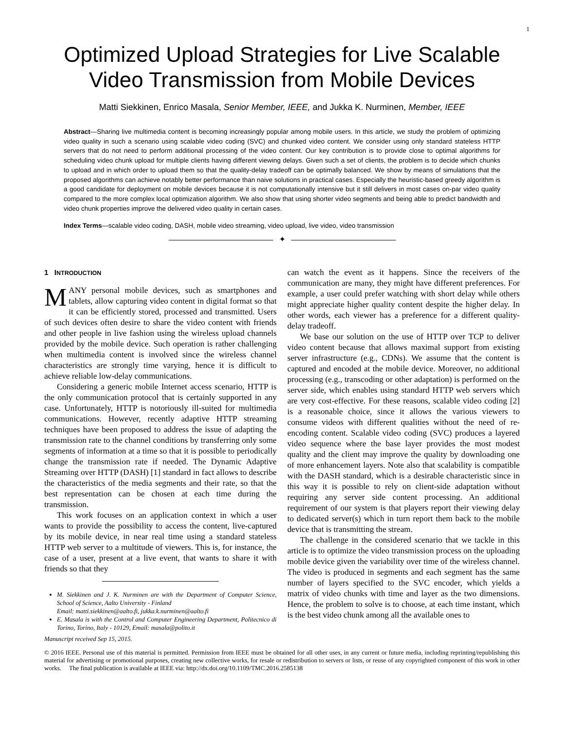1
Optimized Upload Strategies for Live Scalable Video Transmission from Mobile Devices
Matti Siekkinen, Enrico Masala, Senior Member, IEEE, and Jukka K. Nurminen, Member, IEEE
Abstract—Sharing live multimedia content is becoming increasingly popular among mobile users. In this article, we study the problem of optimizing video quality in such a scenario using scalable video coding (SVC) and chunked video content. We consider using only standard stateless HTTP servers that do not need to perform additional processing of the video content. Our key contribution is to provide close to optimal algorithms for scheduling video chunk upload for multiple clients having different viewing delays. Given such a set of clients, the problem is to decide which chunks to upload and in which order to upload them so that the quality-delay tradeoff can be optimally balanced. We show by means of simulations that the proposed algorithms can achieve notably better performance than naive solutions in practical cases. Especially the heuristic-based greedy algorithm is a good candidate for deployment on mobile devices because it is not computationally intensive but it still delivers in most cases on-par video quality compared to the more complex local optimization algorithm. We also show that using shorter video segments and being able to predict bandwidth and video chunk properties improve the delivered video quality in certain cases.
Index Terms—scalable video coding, DASH, mobile video streaming, video upload, live video, video transmission
✦
1 INTRODUCTION
MANY personal mobile devices, such as smartphones and tablets, allow capturing video content in digital format so that it can be efficiently stored, processed and transmitted. Users of such devices often desire to share the video content with friends and other people in live fashion using the wireless upload channels provided by the mobile device. Such operation is rather challenging when multimedia content is involved since the wireless channel characteristics are strongly time varying, hence it is difficult to achieve reliable low-delay communications.
Considering a generic mobile Internet access scenario, HTTP is the only communication protocol that is certainly supported in any case. Unfortunately, HTTP is notoriously ill-suited for multimedia communications. However, recently adaptive HTTP streaming techniques have been proposed to address the issue of adapting the transmission rate to the channel conditions by transferring only some segments of information at a time so that it is possible to periodically change the transmission rate if needed. The Dynamic Adaptive Streaming over HTTP (DASH) [1] standard in fact allows to describe the characteristics of the media segments and their rate, so that the best representation can be chosen at each time during the transmission.
This work focuses on an application context in which a user wants to provide the possibility to access the content, live-captured by its mobile device, in near real time using a standard stateless HTTP web server to a multitude of viewers. This is, for instance, the case of a user, present at a live event, that wants to share it with friends so that they
M. Siekkinen and J. K. Nurminen are with the Department of Computer Science, School of Science, Aalto University - Finland
Email: matti.siekkinen@aalto.fi, jukka.k.nurminen@aalto.fi
E. Masala is with the Control and Computer Engineering Department, Politecnico di Torino, Torino, Italy - 10129, Email: masala@polito.it
Manuscript received Sep 15, 2015.
can watch the event as it happens. Since the receivers of the communication are many, they might have different preferences. For example, a user could prefer watching with short delay while others might appreciate higher quality content despite the higher delay. In other words, each viewer has a preference for a different quality-delay tradeoff.
We base our solution on the use of HTTP over TCP to deliver video content because that allows maximal support from existing server infrastructure (e.g., CDNs). We assume that the content is captured and encoded at the mobile device. Moreover, no additional processing (e.g., transcoding or other adaptation) is performed on the server side, which enables using standard HTTP web servers which are very cost-effective. For these reasons, scalable video coding [2] is a reasonable choice, since it allows the various viewers to consume videos with different qualities without the need of re-encoding content. Scalable video coding (SVC) produces a layered video sequence where the base layer provides the most modest quality and the client may improve the quality by downloading one of more enhancement layers. Note also that scalability is compatible with the DASH standard, which is a desirable characteristic since in this way it is possible to rely on client-side adaptation without requiring any server side content processing. An additional requirement of our system is that players report their viewing delay to dedicated server(s) which in turn report them back to the mobile device that is transmitting the stream.
The challenge in the considered scenario that we tackle in this article is to optimize the video transmission process on the uploading mobile device given the variability over time of the wireless channel. The video is produced in segments and each segment has the same number of layers specified to the SVC encoder, which yields a matrix of video chunks with time and layer as the two dimensions. Hence, the problem to solve is to choose, at each time instant, which is the best video chunk among all the available ones to
© 2016 IEEE. Personal use of this material is permitted. Permission from IEEE must be obtained for all other uses, in any current or future media, including reprinting/republishing this material for advertising or promotional purposes, creating new collective works, for resale or redistribution to servers or lists, or reuse of any copyrighted component of this work in other works. The final publication is available at IEEE via: http://dx.doi.org/10.1109/TMC.2016.2585138